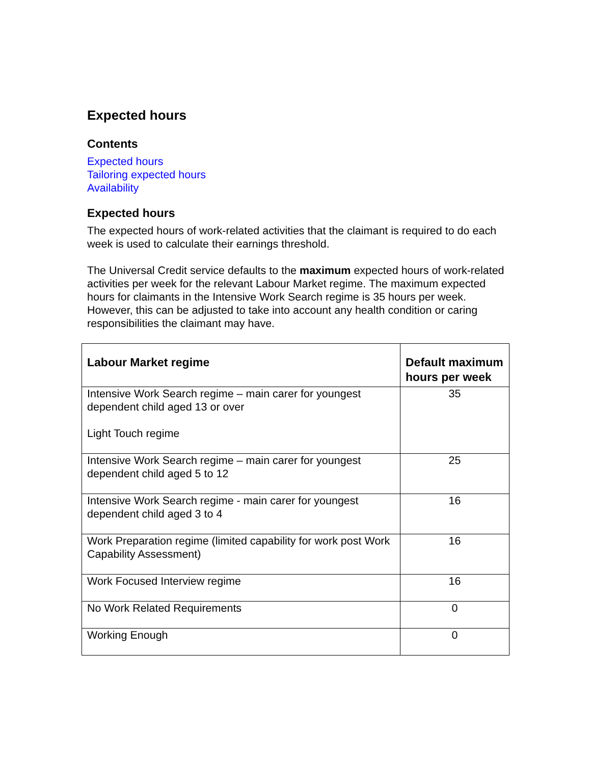Expected hours
Contents
Expected hours
Tailoring expected hours
Availability
Expected hours
The expected hours of work-related activities that the claimant is required to do each week is used to calculate their earnings threshold.
The Universal Credit service defaults to the maximum expected hours of work-related activities per week for the relevant Labour Market regime. The maximum expected hours for claimants in the Intensive Work Search regime is 35 hours per week. However, this can be adjusted to take into account any health condition or caring responsibilities the claimant may have.
| Labour Market regime | Default maximum hours per week |
| --- | --- |
| Intensive Work Search regime – main carer for youngest dependent child aged 13 or over Light Touch regime | 35 |
| Intensive Work Search regime – main carer for youngest dependent child aged 5 to 12 | 25 |
| Intensive Work Search regime - main carer for youngest dependent child aged 3 to 4 | 16 |
| Work Preparation regime (limited capability for work post Work Capability Assessment) | 16 |
| Work Focused Interview regime | 16 |
| No Work Related Requirements | 0 |
| Working Enough | 0 |